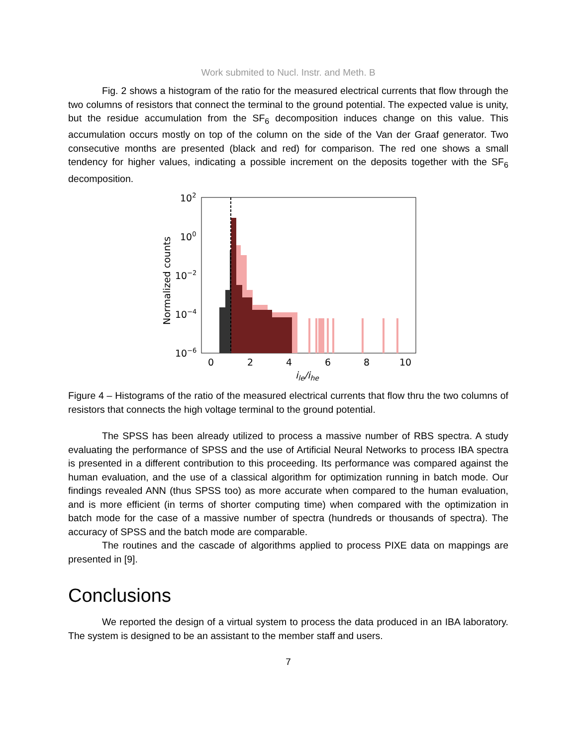Work submited to Nucl. Instr. and Meth. B
Fig. 2 shows a histogram of the ratio for the measured electrical currents that flow through the two columns of resistors that connect the terminal to the ground potential. The expected value is unity, but the residue accumulation from the SF<sub>6</sub> decomposition induces change on this value. This accumulation occurs mostly on top of the column on the side of the Van der Graaf generator. Two consecutive months are presented (black and red) for comparison. The red one shows a small tendency for higher values, indicating a possible increment on the deposits together with the SF<sub>6</sub> decomposition.
102
100
10−2
10−4
10−6
0
2
4
6
8
10
ile/ihe
Normalized counts
Figure 4 – Histograms of the ratio of the measured electrical currents that flow thru the two columns of resistors that connects the high voltage terminal to the ground potential.
The SPSS has been already utilized to process a massive number of RBS spectra. A study evaluating the performance of SPSS and the use of Artificial Neural Networks to process IBA spectra is presented in a different contribution to this proceeding. Its performance was compared against the human evaluation, and the use of a classical algorithm for optimization running in batch mode. Our findings revealed ANN (thus SPSS too) as more accurate when compared to the human evaluation, and is more efficient (in terms of shorter computing time) when compared with the optimization in batch mode for the case of a massive number of spectra (hundreds or thousands of spectra). The accuracy of SPSS and the batch mode are comparable.
The routines and the cascade of algorithms applied to process PIXE data on mappings are presented in [9].
Conclusions
We reported the design of a virtual system to process the data produced in an IBA laboratory. The system is designed to be an assistant to the member staff and users.
7